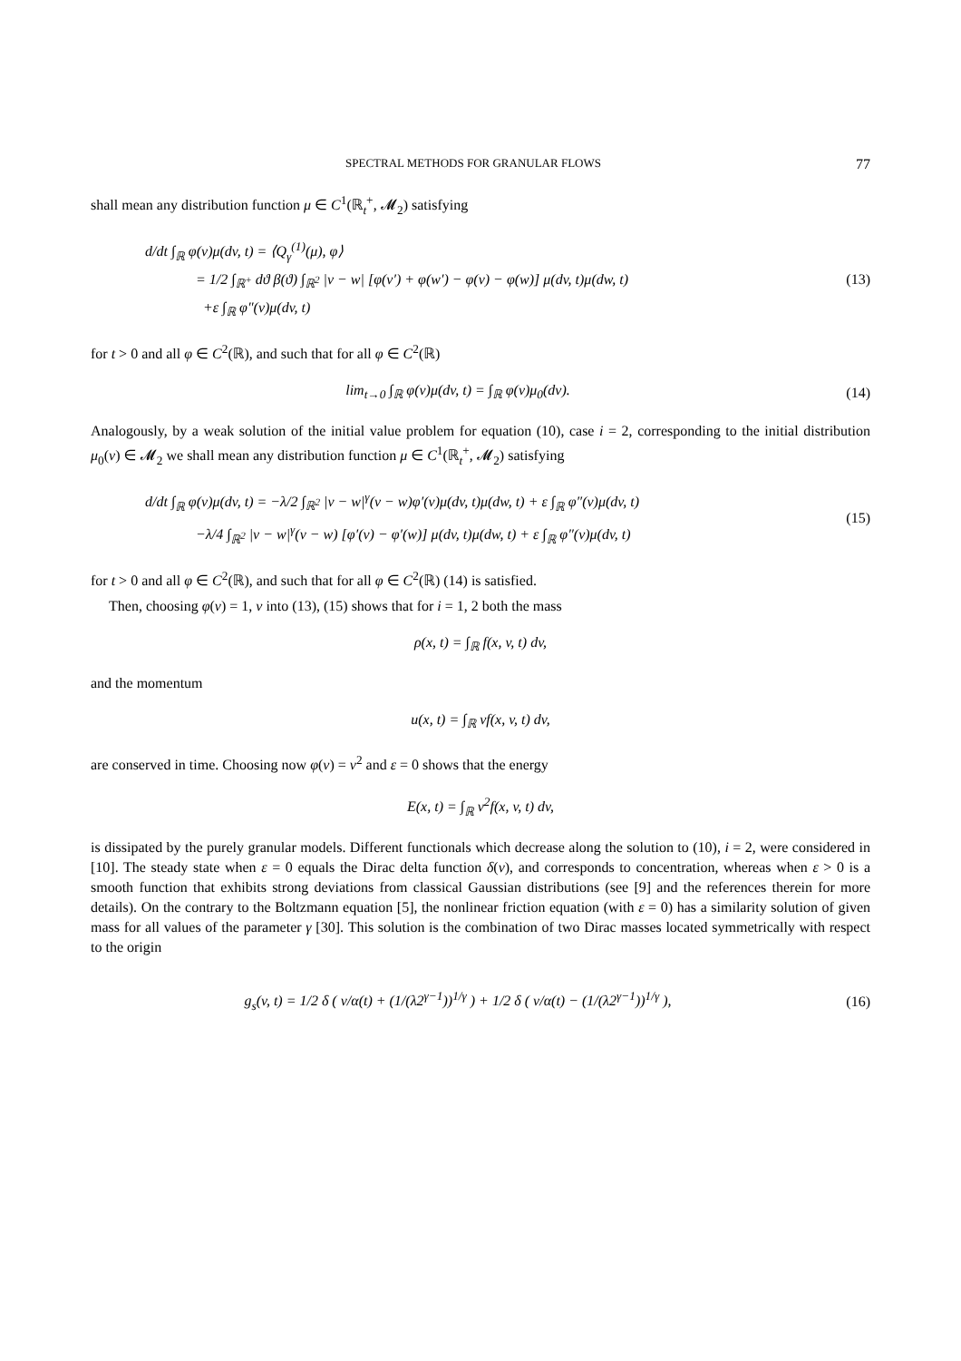SPECTRAL METHODS FOR GRANULAR FLOWS 77
shall mean any distribution function μ ∈ C<sup>1</sup>(ℝ<sub>t</sub><sup>+</sup>, 𝓜<sub>2</sub>) satisfying
d/dt ∫<sub>ℝ</sub> φ(v)μ(dv, t) = ⟨Q<sub>γ</sub><sup>(1)</sup>(μ), φ⟩
= 1/2 ∫<sub>ℝ<sup>+</sup></sub> dϑ β(ϑ) ∫<sub>ℝ<sup>2</sup></sub> |v − w| [φ(v′) + φ(w′) − φ(v) − φ(w)] μ(dv, t)μ(dw, t)
+ε ∫<sub>ℝ</sub> φ″(v)μ(dv, t)
(13)
for t > 0 and all φ ∈ C<sup>2</sup>(ℝ), and such that for all φ ∈ C<sup>2</sup>(ℝ)
lim<sub>t→0</sub> ∫<sub>ℝ</sub> φ(v)μ(dv, t) = ∫<sub>ℝ</sub> φ(v)μ<sub>0</sub>(dv).
(14)
Analogously, by a weak solution of the initial value problem for equation (10), case i = 2, corresponding to the initial distribution μ<sub>0</sub>(v) ∈ 𝓜<sub>2</sub> we shall mean any distribution function μ ∈ C<sup>1</sup>(ℝ<sub>t</sub><sup>+</sup>, 𝓜<sub>2</sub>) satisfying
d/dt ∫<sub>ℝ</sub> φ(v)μ(dv, t) = −λ/2 ∫<sub>ℝ<sup>2</sup></sub> |v − w|<sup>γ</sup>(v − w)φ′(v)μ(dv, t)μ(dw, t) + ε ∫<sub>ℝ</sub> φ″(v)μ(dv, t)
−λ/4 ∫<sub>ℝ<sup>2</sup></sub> |v − w|<sup>γ</sup>(v − w) [φ′(v) − φ′(w)] μ(dv, t)μ(dw, t) + ε ∫<sub>ℝ</sub> φ″(v)μ(dv, t)
(15)
for t > 0 and all φ ∈ C<sup>2</sup>(ℝ), and such that for all φ ∈ C<sup>2</sup>(ℝ) (14) is satisfied.
Then, choosing φ(v) = 1, v into (13), (15) shows that for i = 1, 2 both the mass
ρ(x, t) = ∫<sub>ℝ</sub> f(x, v, t) dv,
and the momentum
u(x, t) = ∫<sub>ℝ</sub> vf(x, v, t) dv,
are conserved in time. Choosing now φ(v) = v<sup>2</sup> and ε = 0 shows that the energy
E(x, t) = ∫<sub>ℝ</sub> v<sup>2</sup>f(x, v, t) dv,
is dissipated by the purely granular models. Different functionals which decrease along the solution to (10), i = 2, were considered in [10]. The steady state when ε = 0 equals the Dirac delta function δ(v), and corresponds to concentration, whereas when ε > 0 is a smooth function that exhibits strong deviations from classical Gaussian distributions (see [9] and the references therein for more details). On the contrary to the Boltzmann equation [5], the nonlinear friction equation (with ε = 0) has a similarity solution of given mass for all values of the parameter γ [30]. This solution is the combination of two Dirac masses located symmetrically with respect to the origin
g<sub>s</sub>(v, t) = 1/2 δ ( v/α(t) + (1/(λ2<sup>γ−1</sup>))<sup>1/γ</sup> ) + 1/2 δ ( v/α(t) − (1/(λ2<sup>γ−1</sup>))<sup>1/γ</sup> ),
(16)